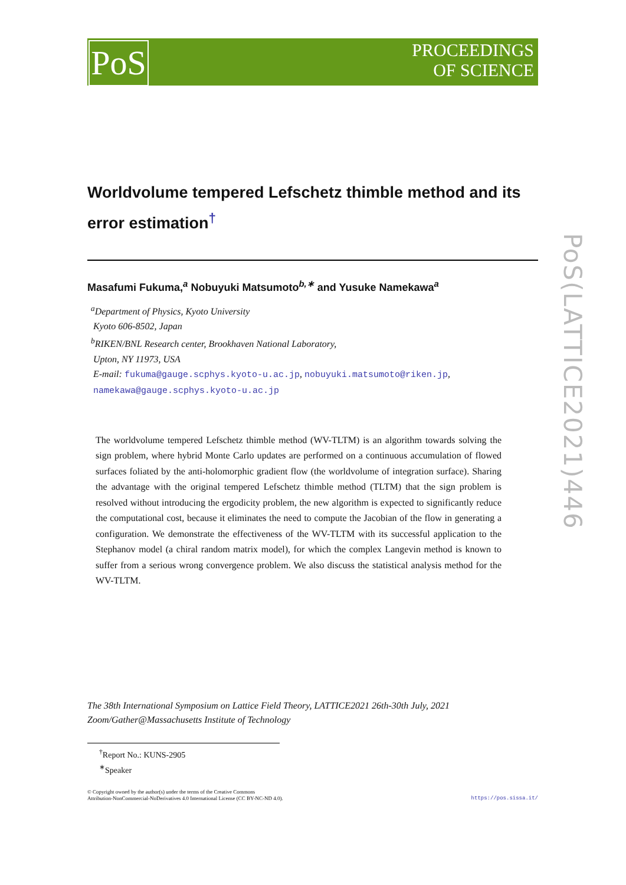PoS
PROCEEDINGS
OF SCIENCE
PoS(LATTICE2021)446
Worldvolume tempered Lefschetz thimble method and its error estimation<sup>†</sup>
Masafumi Fukuma,<sup>a</sup> Nobuyuki Matsumoto<sup>b,∗</sup> and Yusuke Namekawa<sup>a</sup>
<sup>a</sup> Department of Physics, Kyoto University
Kyoto 606-8502, Japan
<sup>b</sup> RIKEN/BNL Research center, Brookhaven National Laboratory,
Upton, NY 11973, USA
E-mail: fukuma@gauge.scphys.kyoto-u.ac.jp, nobuyuki.matsumoto@riken.jp,
namekawa@gauge.scphys.kyoto-u.ac.jp
The worldvolume tempered Lefschetz thimble method (WV-TLTM) is an algorithm towards solving the sign problem, where hybrid Monte Carlo updates are performed on a continuous accumulation of flowed surfaces foliated by the anti-holomorphic gradient flow (the worldvolume of integration surface). Sharing the advantage with the original tempered Lefschetz thimble method (TLTM) that the sign problem is resolved without introducing the ergodicity problem, the new algorithm is expected to significantly reduce the computational cost, because it eliminates the need to compute the Jacobian of the flow in generating a configuration. We demonstrate the effectiveness of the WV-TLTM with its successful application to the Stephanov model (a chiral random matrix model), for which the complex Langevin method is known to suffer from a serious wrong convergence problem. We also discuss the statistical analysis method for the WV-TLTM.
The 38th International Symposium on Lattice Field Theory, LATTICE2021 26th-30th July, 2021
Zoom/Gather@Massachusetts Institute of Technology
<sup>†</sup> Report No.: KUNS-2905
<sup>∗</sup>Speaker
© Copyright owned by the author(s) under the terms of the Creative Commons
Attribution-NonCommercial-NoDerivatives 4.0 International License (CC BY-NC-ND 4.0). https://pos.sissa.it/